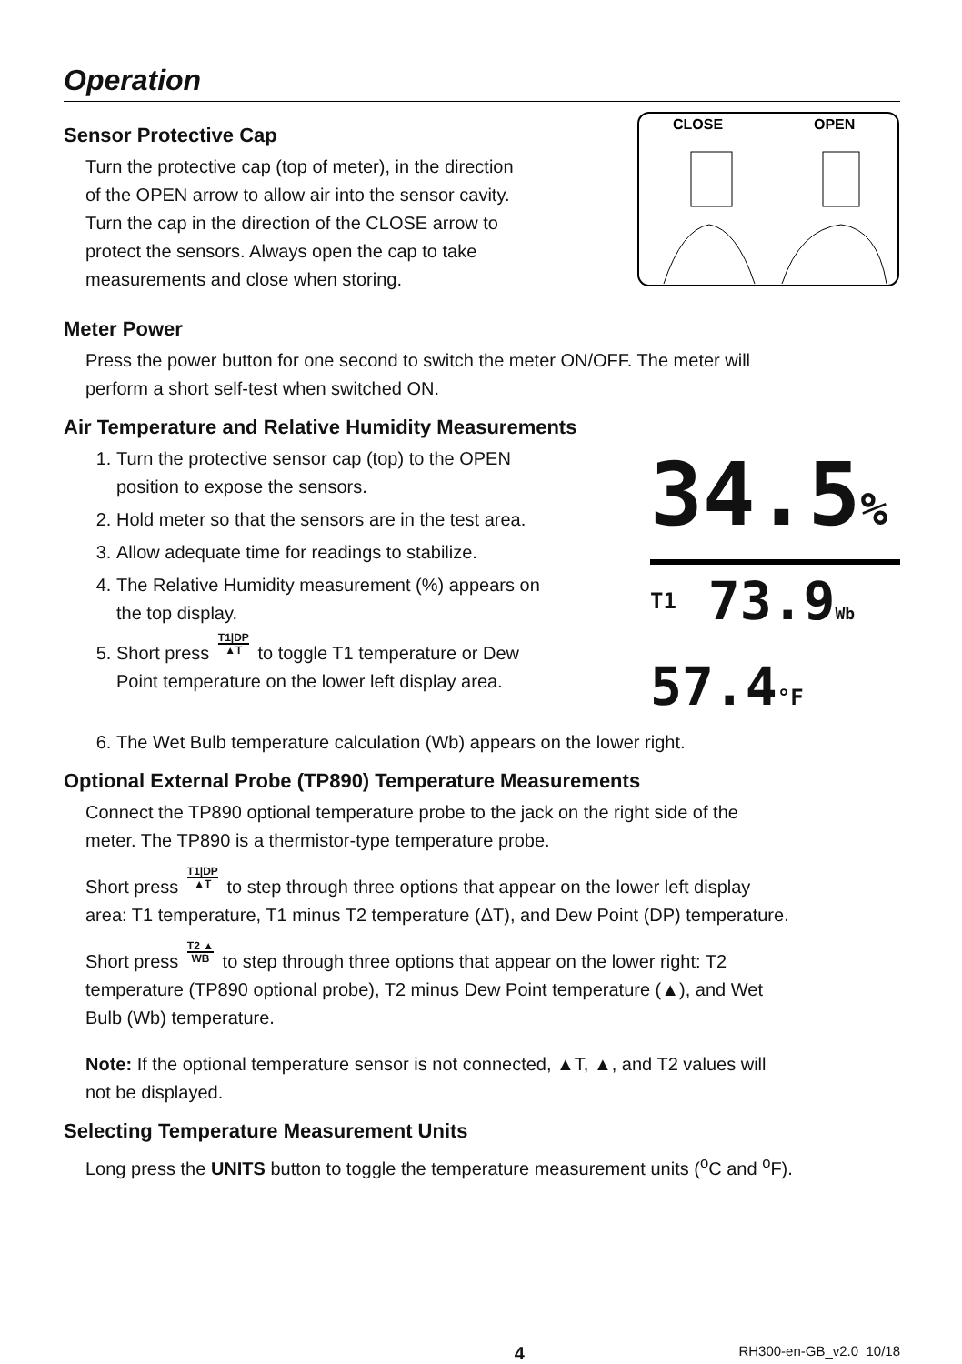Operation
Sensor Protective Cap
Turn the protective cap (top of meter), in the direction
of the OPEN arrow to allow air into the sensor cavity.
Turn the cap in the direction of the CLOSE arrow to
protect the sensors. Always open the cap to take
measurements and close when storing.
CLOSE
OPEN
Meter Power
Press the power button for one second to switch the meter ON/OFF. The meter will
perform a short self-test when switched ON.
Air Temperature and Relative Humidity Measurements
1. Turn the protective sensor cap (top) to the OPEN
position to expose the sensors.
2. Hold meter so that the sensors are in the test area.
3. Allow adequate time for readings to stabilize.
4. The Relative Humidity measurement (%) appears on
the top display.
5. Short press T1|DP ▲T to toggle T1 temperature or Dew
Point temperature on the lower left display area.
34.5%
T1 73.9Wb 57.4°F
6. The Wet Bulb temperature calculation (Wb) appears on the lower right.
Optional External Probe (TP890) Temperature Measurements
Connect the TP890 optional temperature probe to the jack on the right side of the
meter. The TP890 is a thermistor-type temperature probe.
Short press T1|DP ▲T to step through three options that appear on the lower left display
area: T1 temperature, T1 minus T2 temperature (ΔT), and Dew Point (DP) temperature.
Short press T2 ▲ WB to step through three options that appear on the lower right: T2
temperature (TP890 optional probe), T2 minus Dew Point temperature (▲), and Wet
Bulb (Wb) temperature.
Note: If the optional temperature sensor is not connected, ▲T, ▲, and T2 values will
not be displayed.
Selecting Temperature Measurement Units
Long press the UNITS button to toggle the temperature measurement units (<sup>o</sup>C and <sup>o</sup>F).
4
RH300-en-GB_v2.0 10/18